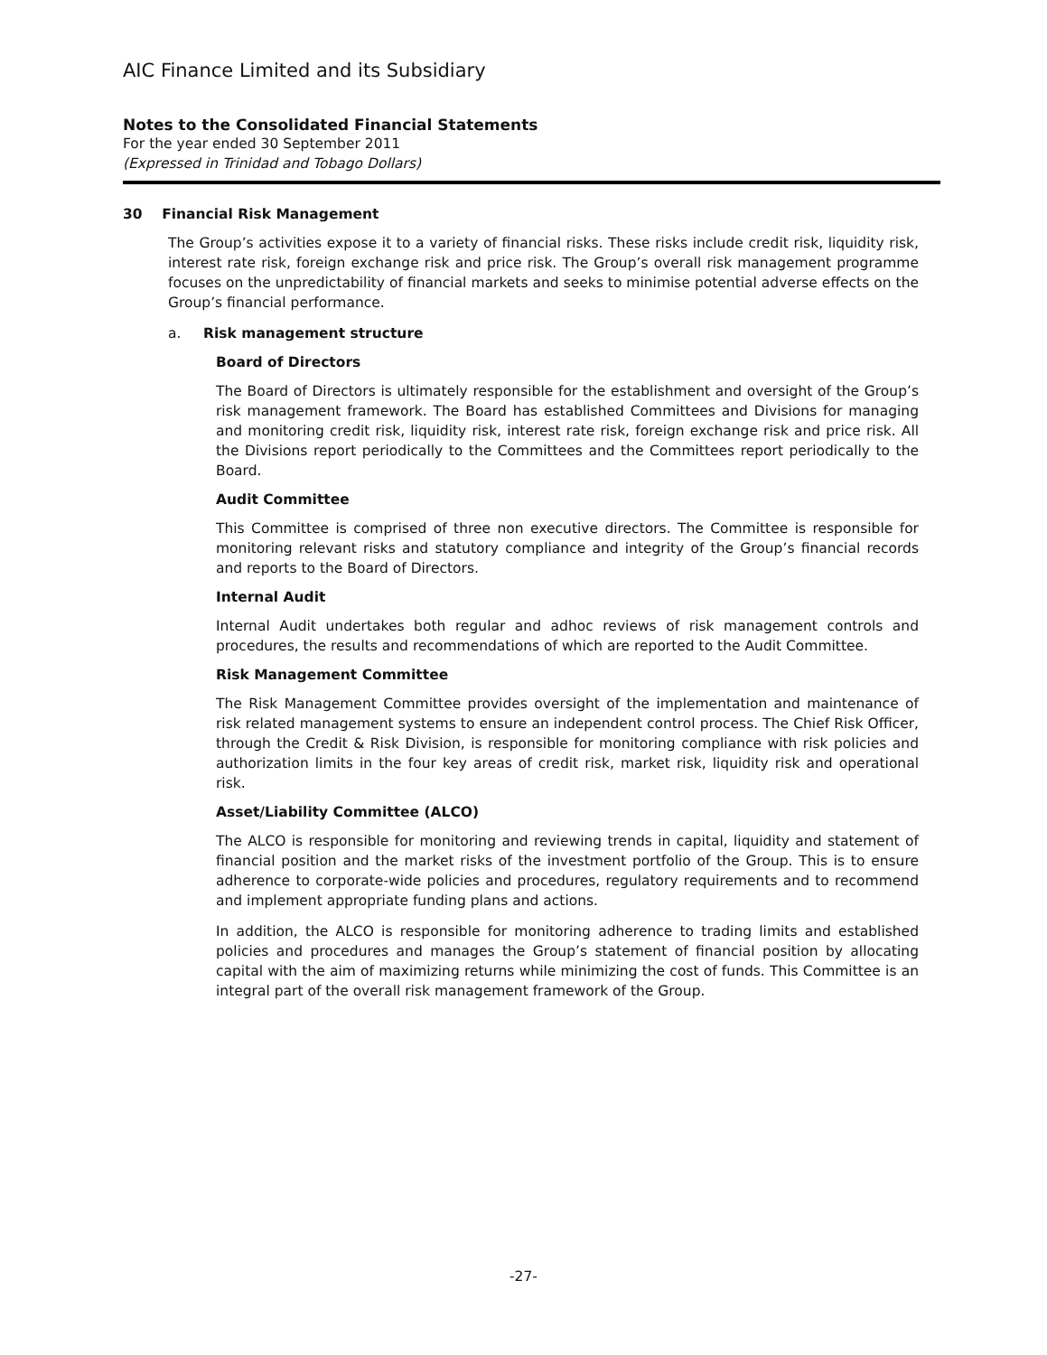AIC Finance Limited and its Subsidiary
Notes to the Consolidated Financial Statements
For the year ended 30 September 2011
(Expressed in Trinidad and Tobago Dollars)
30 Financial Risk Management
The Group’s activities expose it to a variety of financial risks. These risks include credit risk, liquidity risk, interest rate risk, foreign exchange risk and price risk. The Group’s overall risk management programme focuses on the unpredictability of financial markets and seeks to minimise potential adverse effects on the Group’s financial performance.
a. Risk management structure
Board of Directors
The Board of Directors is ultimately responsible for the establishment and oversight of the Group’s risk management framework. The Board has established Committees and Divisions for managing and monitoring credit risk, liquidity risk, interest rate risk, foreign exchange risk and price risk. All the Divisions report periodically to the Committees and the Committees report periodically to the Board.
Audit Committee
This Committee is comprised of three non executive directors. The Committee is responsible for monitoring relevant risks and statutory compliance and integrity of the Group’s financial records and reports to the Board of Directors.
Internal Audit
Internal Audit undertakes both regular and adhoc reviews of risk management controls and procedures, the results and recommendations of which are reported to the Audit Committee.
Risk Management Committee
The Risk Management Committee provides oversight of the implementation and maintenance of risk related management systems to ensure an independent control process. The Chief Risk Officer, through the Credit & Risk Division, is responsible for monitoring compliance with risk policies and authorization limits in the four key areas of credit risk, market risk, liquidity risk and operational risk.
Asset/Liability Committee (ALCO)
The ALCO is responsible for monitoring and reviewing trends in capital, liquidity and statement of financial position and the market risks of the investment portfolio of the Group. This is to ensure adherence to corporate-wide policies and procedures, regulatory requirements and to recommend and implement appropriate funding plans and actions.
In addition, the ALCO is responsible for monitoring adherence to trading limits and established policies and procedures and manages the Group’s statement of financial position by allocating capital with the aim of maximizing returns while minimizing the cost of funds. This Committee is an integral part of the overall risk management framework of the Group.
-27-